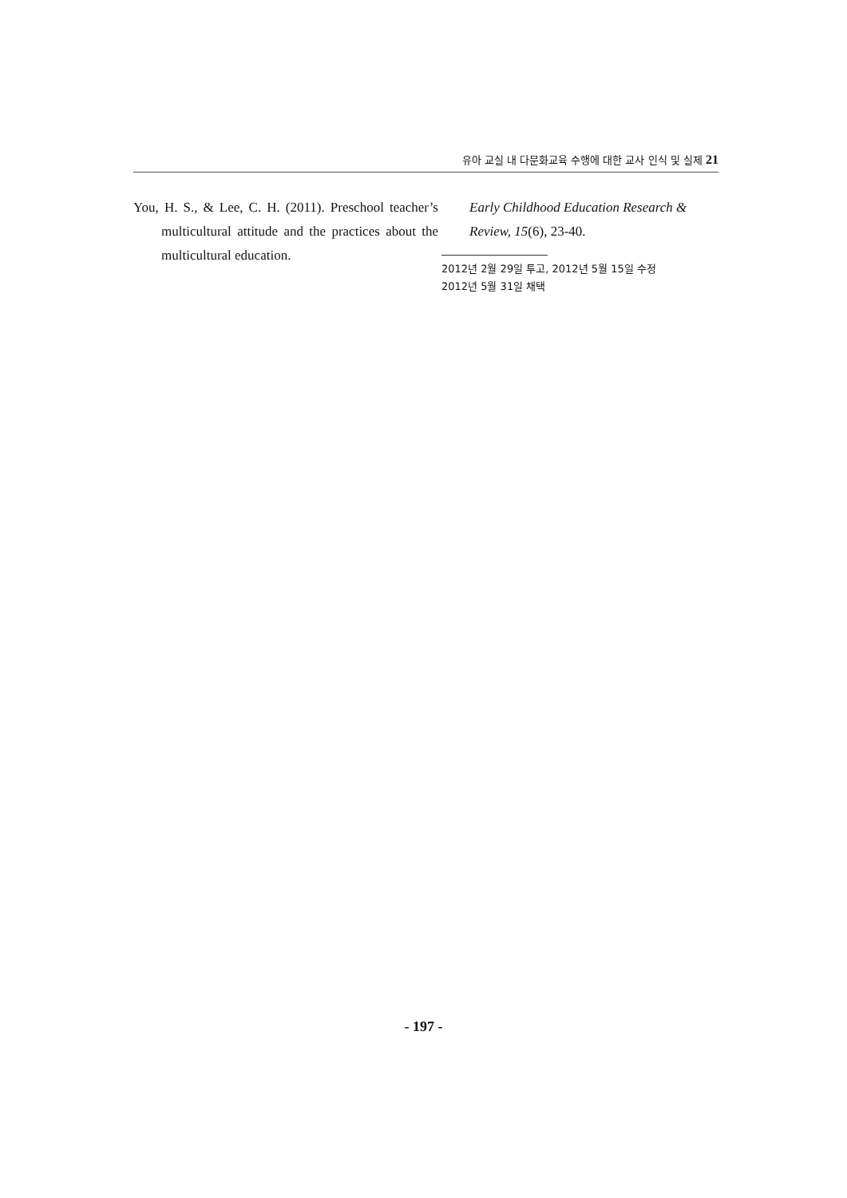유아 교실 내 다문화교육 수행에 대한 교사 인식 및 실제 21
You, H. S., & Lee, C. H. (2011). Preschool teacher’s multicultural attitude and the practices about the multicultural education.
Early Childhood Education Research & Review, 15(6), 23-40.
2012년 2월 29일 투고, 2012년 5월 15일 수정
2012년 5월 31일 채택
- 197 -